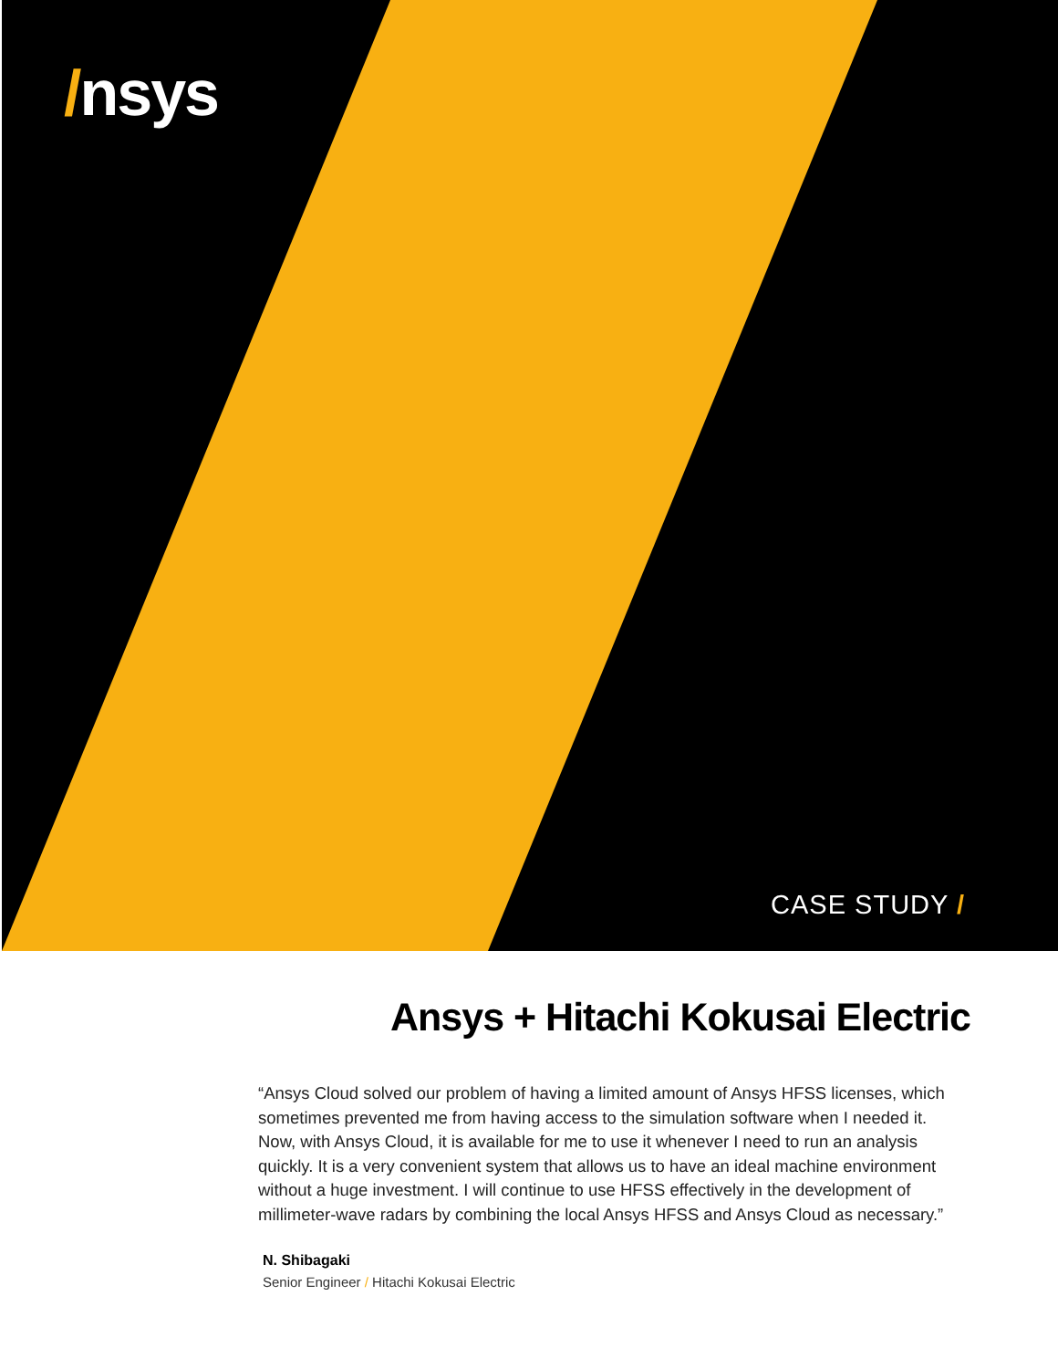/nsys
CASE STUDY /
Ansys + Hitachi Kokusai Electric
“Ansys Cloud solved our problem of having a limited amount of Ansys HFSS licenses, which sometimes prevented me from having access to the simulation software when I needed it. Now, with Ansys Cloud, it is available for me to use it whenever I need to run an analysis quickly. It is a very convenient system that allows us to have an ideal machine environment without a huge investment. I will continue to use HFSS effectively in the development of millimeter-wave radars by combining the local Ansys HFSS and Ansys Cloud as necessary.”
N. Shibagaki
Senior Engineer / Hitachi Kokusai Electric